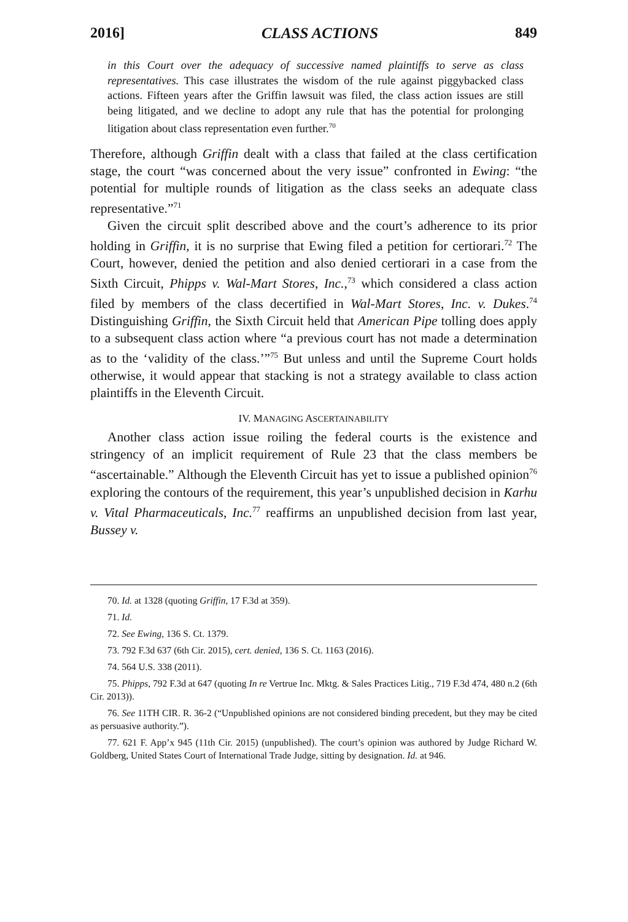2016] CLASS ACTIONS 849
in this Court over the adequacy of successive named plaintiffs to serve as class representatives. This case illustrates the wisdom of the rule against piggybacked class actions. Fifteen years after the Griffin lawsuit was filed, the class action issues are still being litigated, and we decline to adopt any rule that has the potential for prolonging litigation about class representation even further.<sup>70</sup>
Therefore, although Griffin dealt with a class that failed at the class certification stage, the court “was concerned about the very issue” confronted in Ewing: “the potential for multiple rounds of litigation as the class seeks an adequate class representative.”<sup>71</sup>
Given the circuit split described above and the court’s adherence to its prior holding in Griffin, it is no surprise that Ewing filed a petition for certiorari.<sup>72</sup> The Court, however, denied the petition and also denied certiorari in a case from the Sixth Circuit, Phipps v. Wal-Mart Stores, Inc.,<sup>73</sup> which considered a class action filed by members of the class decertified in Wal-Mart Stores, Inc. v. Dukes.<sup>74</sup> Distinguishing Griffin, the Sixth Circuit held that American Pipe tolling does apply to a subsequent class action where “a previous court has not made a determination as to the ‘validity of the class.’”<sup>75</sup> But unless and until the Supreme Court holds otherwise, it would appear that stacking is not a strategy available to class action plaintiffs in the Eleventh Circuit.
IV. MANAGING ASCERTAINABILITY
Another class action issue roiling the federal courts is the existence and stringency of an implicit requirement of Rule 23 that the class members be “ascertainable.” Although the Eleventh Circuit has yet to issue a published opinion<sup>76</sup> exploring the contours of the requirement, this year’s unpublished decision in Karhu v. Vital Pharmaceuticals, Inc.<sup>77</sup> reaffirms an unpublished decision from last year, Bussey v.
70. Id. at 1328 (quoting Griffin, 17 F.3d at 359).
71. Id.
72. See Ewing, 136 S. Ct. 1379.
73. 792 F.3d 637 (6th Cir. 2015), cert. denied, 136 S. Ct. 1163 (2016).
74. 564 U.S. 338 (2011).
75. Phipps, 792 F.3d at 647 (quoting In re Vertrue Inc. Mktg. & Sales Practices Litig., 719 F.3d 474, 480 n.2 (6th Cir. 2013)).
76. See 11TH CIR. R. 36-2 (“Unpublished opinions are not considered binding precedent, but they may be cited as persuasive authority.”).
77. 621 F. App’x 945 (11th Cir. 2015) (unpublished). The court’s opinion was authored by Judge Richard W. Goldberg, United States Court of International Trade Judge, sitting by designation. Id. at 946.